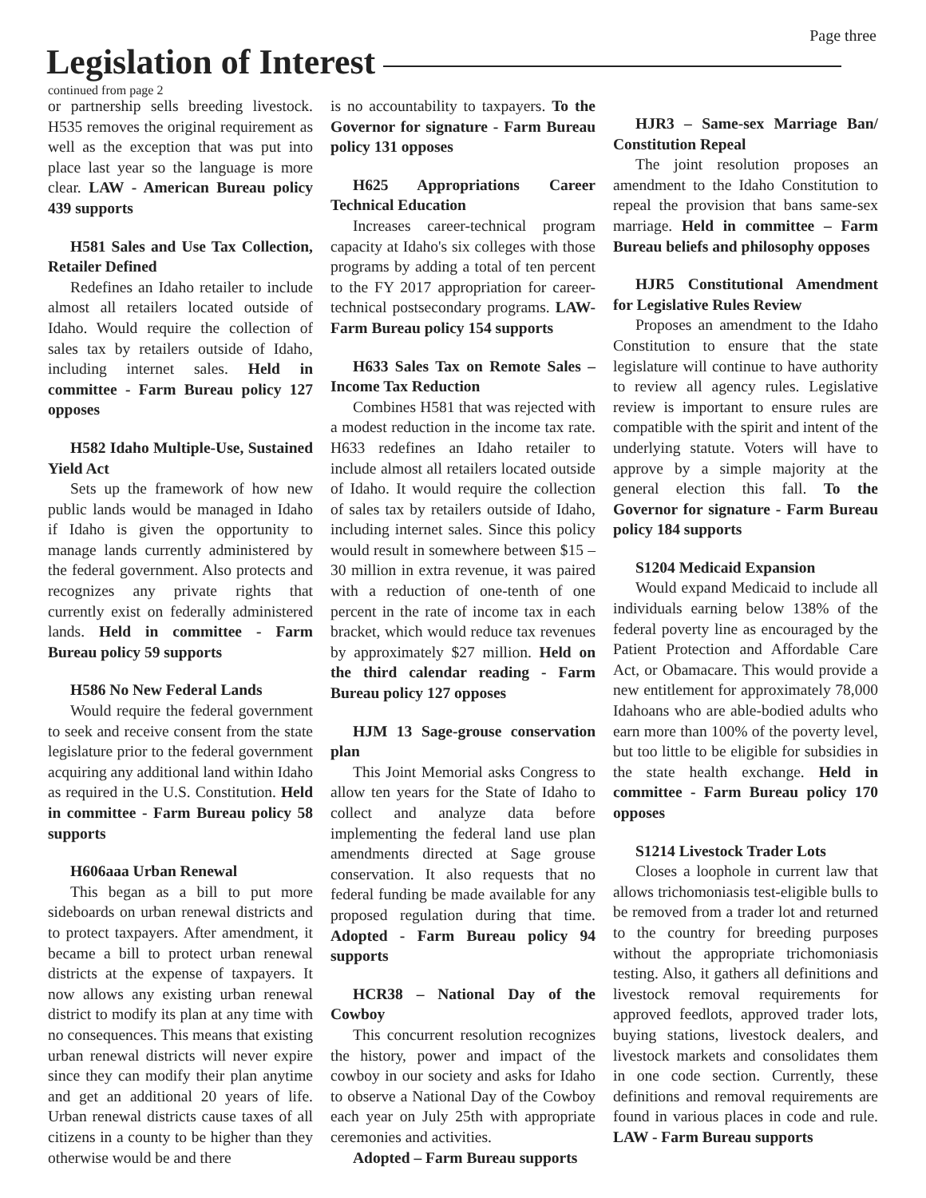Page three
Legislation of Interest
continued from page 2
or partnership sells breeding livestock. H535 removes the original requirement as well as the exception that was put into place last year so the language is more clear. LAW - American Bureau policy 439 supports
H581 Sales and Use Tax Collection, Retailer Defined
Redefines an Idaho retailer to include almost all retailers located outside of Idaho. Would require the collection of sales tax by retailers outside of Idaho, including internet sales. Held in committee - Farm Bureau policy 127 opposes
H582 Idaho Multiple-Use, Sustained Yield Act
Sets up the framework of how new public lands would be managed in Idaho if Idaho is given the opportunity to manage lands currently administered by the federal government. Also protects and recognizes any private rights that currently exist on federally administered lands. Held in committee - Farm Bureau policy 59 supports
H586 No New Federal Lands
Would require the federal government to seek and receive consent from the state legislature prior to the federal government acquiring any additional land within Idaho as required in the U.S. Constitution. Held in committee - Farm Bureau policy 58 supports
H606aaa Urban Renewal
This began as a bill to put more sideboards on urban renewal districts and to protect taxpayers. After amendment, it became a bill to protect urban renewal districts at the expense of taxpayers. It now allows any existing urban renewal district to modify its plan at any time with no consequences. This means that existing urban renewal districts will never expire since they can modify their plan anytime and get an additional 20 years of life. Urban renewal districts cause taxes of all citizens in a county to be higher than they otherwise would be and there
is no accountability to taxpayers. To the Governor for signature - Farm Bureau policy 131 opposes
H625 Appropriations Career Technical Education
Increases career-technical program capacity at Idaho's six colleges with those programs by adding a total of ten percent to the FY 2017 appropriation for career-technical postsecondary programs. LAW- Farm Bureau policy 154 supports
H633 Sales Tax on Remote Sales – Income Tax Reduction
Combines H581 that was rejected with a modest reduction in the income tax rate. H633 redefines an Idaho retailer to include almost all retailers located outside of Idaho. It would require the collection of sales tax by retailers outside of Idaho, including internet sales. Since this policy would result in somewhere between $15 – 30 million in extra revenue, it was paired with a reduction of one-tenth of one percent in the rate of income tax in each bracket, which would reduce tax revenues by approximately $27 million. Held on the third calendar reading - Farm Bureau policy 127 opposes
HJM 13 Sage-grouse conservation plan
This Joint Memorial asks Congress to allow ten years for the State of Idaho to collect and analyze data before implementing the federal land use plan amendments directed at Sage grouse conservation. It also requests that no federal funding be made available for any proposed regulation during that time. Adopted - Farm Bureau policy 94 supports
HCR38 – National Day of the Cowboy
This concurrent resolution recognizes the history, power and impact of the cowboy in our society and asks for Idaho to observe a National Day of the Cowboy each year on July 25th with appropriate ceremonies and activities.
Adopted – Farm Bureau supports
HJR3 – Same-sex Marriage Ban/ Constitution Repeal
The joint resolution proposes an amendment to the Idaho Constitution to repeal the provision that bans same-sex marriage. Held in committee – Farm Bureau beliefs and philosophy opposes
HJR5 Constitutional Amendment for Legislative Rules Review
Proposes an amendment to the Idaho Constitution to ensure that the state legislature will continue to have authority to review all agency rules. Legislative review is important to ensure rules are compatible with the spirit and intent of the underlying statute. Voters will have to approve by a simple majority at the general election this fall. To the Governor for signature - Farm Bureau policy 184 supports
S1204 Medicaid Expansion
Would expand Medicaid to include all individuals earning below 138% of the federal poverty line as encouraged by the Patient Protection and Affordable Care Act, or Obamacare. This would provide a new entitlement for approximately 78,000 Idahoans who are able-bodied adults who earn more than 100% of the poverty level, but too little to be eligible for subsidies in the state health exchange. Held in committee - Farm Bureau policy 170 opposes
S1214 Livestock Trader Lots
Closes a loophole in current law that allows trichomoniasis test-eligible bulls to be removed from a trader lot and returned to the country for breeding purposes without the appropriate trichomoniasis testing. Also, it gathers all definitions and livestock removal requirements for approved feedlots, approved trader lots, buying stations, livestock dealers, and livestock markets and consolidates them in one code section. Currently, these definitions and removal requirements are found in various places in code and rule. LAW - Farm Bureau supports